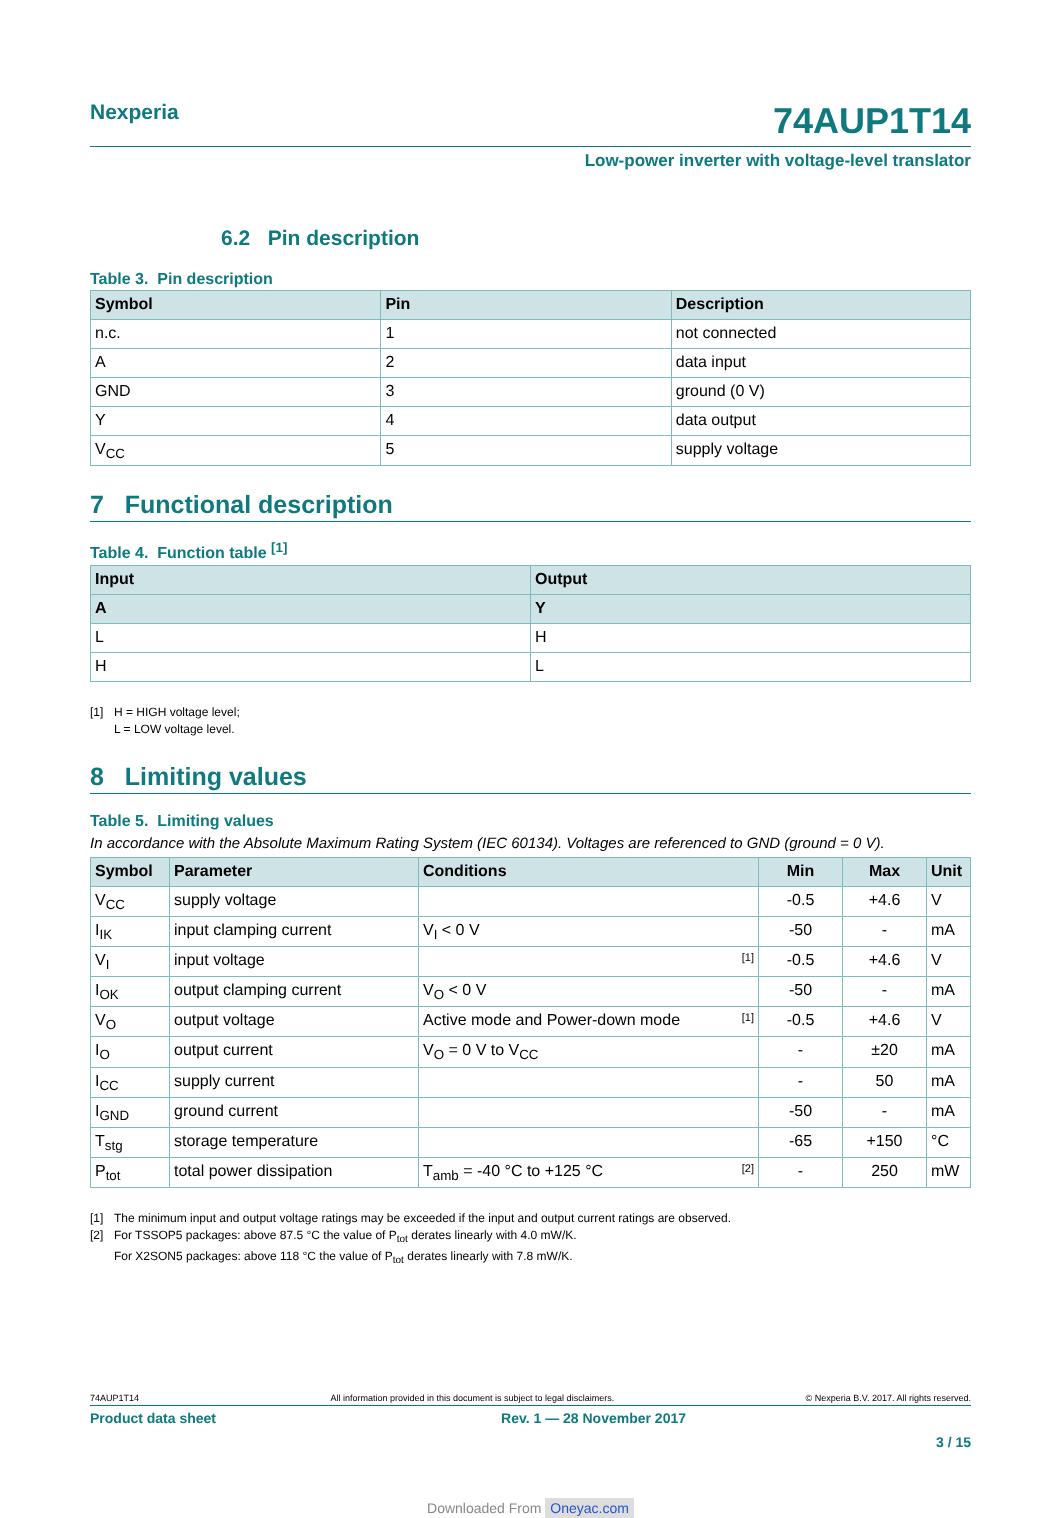Nexperia
74AUP1T14
Low-power inverter with voltage-level translator
6.2 Pin description
Table 3. Pin description
| Symbol | Pin | Description |
| --- | --- | --- |
| n.c. | 1 | not connected |
| A | 2 | data input |
| GND | 3 | ground (0 V) |
| Y | 4 | data output |
| V<sub>CC</sub> | 5 | supply voltage |
7 Functional description
Table 4. Function table <sup>[1]</sup>
| Input | Output |
| --- | --- |
| A | Y |
| L | H |
| H | L |
[1] H = HIGH voltage level;
L = LOW voltage level.
8 Limiting values
Table 5. Limiting values
In accordance with the Absolute Maximum Rating System (IEC 60134). Voltages are referenced to GND (ground = 0 V).
| Symbol | Parameter | Conditions | Min | Max | Unit |
| --- | --- | --- | --- | --- | --- |
| V<sub>CC</sub> | supply voltage | | -0.5 | +4.6 | V |
| I<sub>IK</sub> | input clamping current | V<sub>I</sub> < 0 V | -50 | - | mA |
| V<sub>I</sub> | input voltage | [1] | -0.5 | +4.6 | V |
| I<sub>OK</sub> | output clamping current | V<sub>O</sub> < 0 V | -50 | - | mA |
| V<sub>O</sub> | output voltage | Active mode and Power-down mode [1] | -0.5 | +4.6 | V |
| I<sub>O</sub> | output current | V<sub>O</sub> = 0 V to V<sub>CC</sub> | - | ±20 | mA |
| I<sub>CC</sub> | supply current | | - | 50 | mA |
| I<sub>GND</sub> | ground current | | -50 | - | mA |
| T<sub>stg</sub> | storage temperature | | -65 | +150 | °C |
| P<sub>tot</sub> | total power dissipation | T<sub>amb</sub> = -40 °C to +125 °C [2] | - | 250 | mW |
[1] The minimum input and output voltage ratings may be exceeded if the input and output current ratings are observed.
[2] For TSSOP5 packages: above 87.5 °C the value of P<sub>tot</sub> derates linearly with 4.0 mW/K.
For X2SON5 packages: above 118 °C the value of P<sub>tot</sub> derates linearly with 7.8 mW/K.
74AUP1T14 All information provided in this document is subject to legal disclaimers. © Nexperia B.V. 2017. All rights reserved.
Product data sheet Rev. 1 — 28 November 2017
3 / 15
Downloaded From Oneyac.com